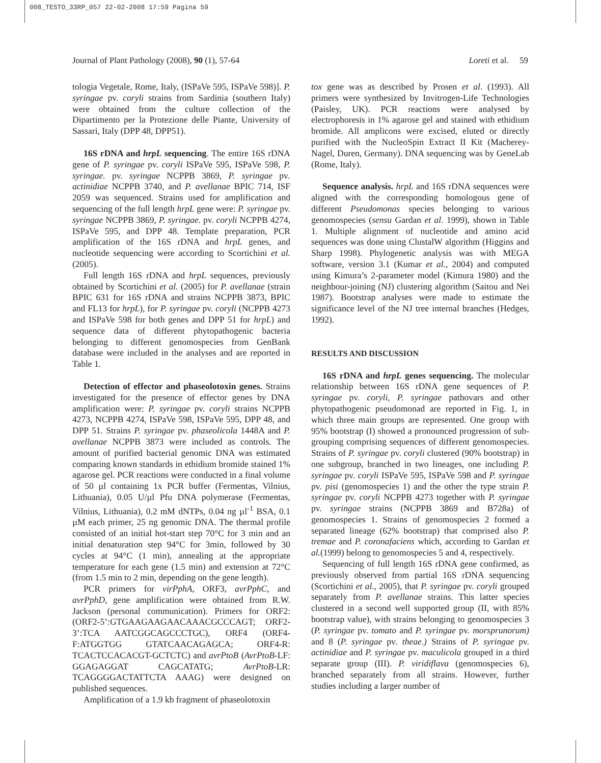008_TESTO_33RP_057 22-02-2008 17:59 Pagina 59
Journal of Plant Pathology (2008), 90 (1), 57-64 Loreti et al. 59
tologia Vegetale, Rome, Italy, (ISPaVe 595, ISPaVe 598)]. P. syringae pv. coryli strains from Sardinia (southern Italy) were obtained from the culture collection of the Dipartimento per la Protezione delle Piante, University of Sassari, Italy (DPP 48, DPP51).
16S rDNA and hrpL sequencing. The entire 16S rDNA gene of P. syringae pv. coryli ISPaVe 595, ISPaVe 598, P. syringae. pv. syringae NCPPB 3869, P. syringae pv. actinidiae NCPPB 3740, and P. avellanae BPIC 714, ISF 2059 was sequenced. Strains used for amplification and sequencing of the full length hrpL gene were: P. syringae pv. syringae NCPPB 3869, P. syringae. pv. coryli NCPPB 4274, ISPaVe 595, and DPP 48. Template preparation, PCR amplification of the 16S rDNA and hrpL genes, and nucleotide sequencing were according to Scortichini et al. (2005).
Full length 16S rDNA and hrpL sequences, previously obtained by Scortichini et al. (2005) for P. avellanae (strain BPIC 631 for 16S rDNA and strains NCPPB 3873, BPIC and FL13 for hrpL), for P. syringae pv. coryli (NCPPB 4273 and ISPaVe 598 for both genes and DPP 51 for hrpL) and sequence data of different phytopathogenic bacteria belonging to different genomospecies from GenBank database were included in the analyses and are reported in Table 1.
Detection of effector and phaseolotoxin genes. Strains investigated for the presence of effector genes by DNA amplification were: P. syringae pv. coryli strains NCPPB 4273, NCPPB 4274, ISPaVe 598, ISPaVe 595, DPP 48, and DPP 51. Strains P. syringae pv. phaseolicola 1448A and P. avellanae NCPPB 3873 were included as controls. The amount of purified bacterial genomic DNA was estimated comparing known standards in ethidium bromide stained 1% agarose gel. PCR reactions were conducted in a final volume of 50 µl containing 1x PCR buffer (Fermentas, Vilnius, Lithuania), 0.05 U/µl Pfu DNA polymerase (Fermentas, Vilnius, Lithuania), 0.2 mM dNTPs, 0.04 ng µl<sup>-1</sup> BSA, 0.1 µM each primer, 25 ng genomic DNA. The thermal profile consisted of an initial hot-start step 70°C for 3 min and an initial denaturation step 94°C for 3min, followed by 30 cycles at 94°C (1 min), annealing at the appropriate temperature for each gene (1.5 min) and extension at 72°C (from 1.5 min to 2 min, depending on the gene length).
PCR primers for virPphA, ORF3, avrPphC, and avrPphD, gene amplification were obtained from R.W. Jackson (personal communication). Primers for ORF2: (ORF2-5’:GTGAAGAAGAACAAACGCCCAGT; ORF2-3’:TCA AATCGGCAGCCCTGC), ORF4 (ORF4-F:ATGGTGG GTATCAACAGAGCA; ORF4-R: TCACTCCACACGT-GCTCTC) and avrPtoB (AvrPtoB-LF: GGAGAGGAT CAGCATATG; AvrPtoB-LR: TCAGGGGACTATTCTA AAAG) were designed on published sequences.
Amplification of a 1.9 kb fragment of phaseolotoxin
tox gene was as described by Prosen et al. (1993). All primers were synthesized by Invitrogen-Life Technologies (Paisley, UK). PCR reactions were analysed by electrophoresis in 1% agarose gel and stained with ethidium bromide. All amplicons were excised, eluted or directly purified with the NucleoSpin Extract II Kit (Macherey-Nagel, Duren, Germany). DNA sequencing was by GeneLab (Rome, Italy).
Sequence analysis. hrpL and 16S rDNA sequences were aligned with the corresponding homologous gene of different Pseudomonas species belonging to various genomospecies (sensu Gardan et al. 1999), shown in Table 1. Multiple alignment of nucleotide and amino acid sequences was done using ClustalW algorithm (Higgins and Sharp 1998). Phylogenetic analysis was with MEGA software, version 3.1 (Kumar et al., 2004) and computed using Kimura’s 2-parameter model (Kimura 1980) and the neighbour-joining (NJ) clustering algorithm (Saitou and Nei 1987). Bootstrap analyses were made to estimate the significance level of the NJ tree internal branches (Hedges, 1992).
RESULTS AND DISCUSSION
16S rDNA and hrpL genes sequencing. The molecular relationship between 16S rDNA gene sequences of P. syringae pv. coryli, P. syringae pathovars and other phytopathogenic pseudomonad are reported in Fig. 1, in which three main groups are represented. One group with 95% bootstrap (I) showed a pronounced progression of sub-grouping comprising sequences of different genomospecies. Strains of P. syringae pv. coryli clustered (90% bootstrap) in one subgroup, branched in two lineages, one including P. syringae pv. coryli ISPaVe 595, ISPaVe 598 and P. syringae pv. pisi (genomospecies 1) and the other the type strain P. syringae pv. coryli NCPPB 4273 together with P. syringae pv. syringae strains (NCPPB 3869 and B728a) of genomospecies 1. Strains of genomospecies 2 formed a separated lineage (62% bootstrap) that comprised also P. tremae and P. coronafaciens which, according to Gardan et al.(1999) belong to genomospecies 5 and 4, respectively.
Sequencing of full length 16S rDNA gene confirmed, as previously observed from partial 16S rDNA sequencing (Scortichini et al., 2005), that P. syringae pv. coryli grouped separately from P. avellanae strains. This latter species clustered in a second well supported group (II, with 85% bootstrap value), with strains belonging to genomospecies 3 (P. syringae pv. tomato and P. syringae pv. morsprunorum) and 8 (P. syringae pv. theae.) Strains of P. syringae pv. actinidiae and P. syringae pv. maculicola grouped in a third separate group (III). P. viridiflava (genomospecies 6), branched separately from all strains. However, further studies including a larger number of